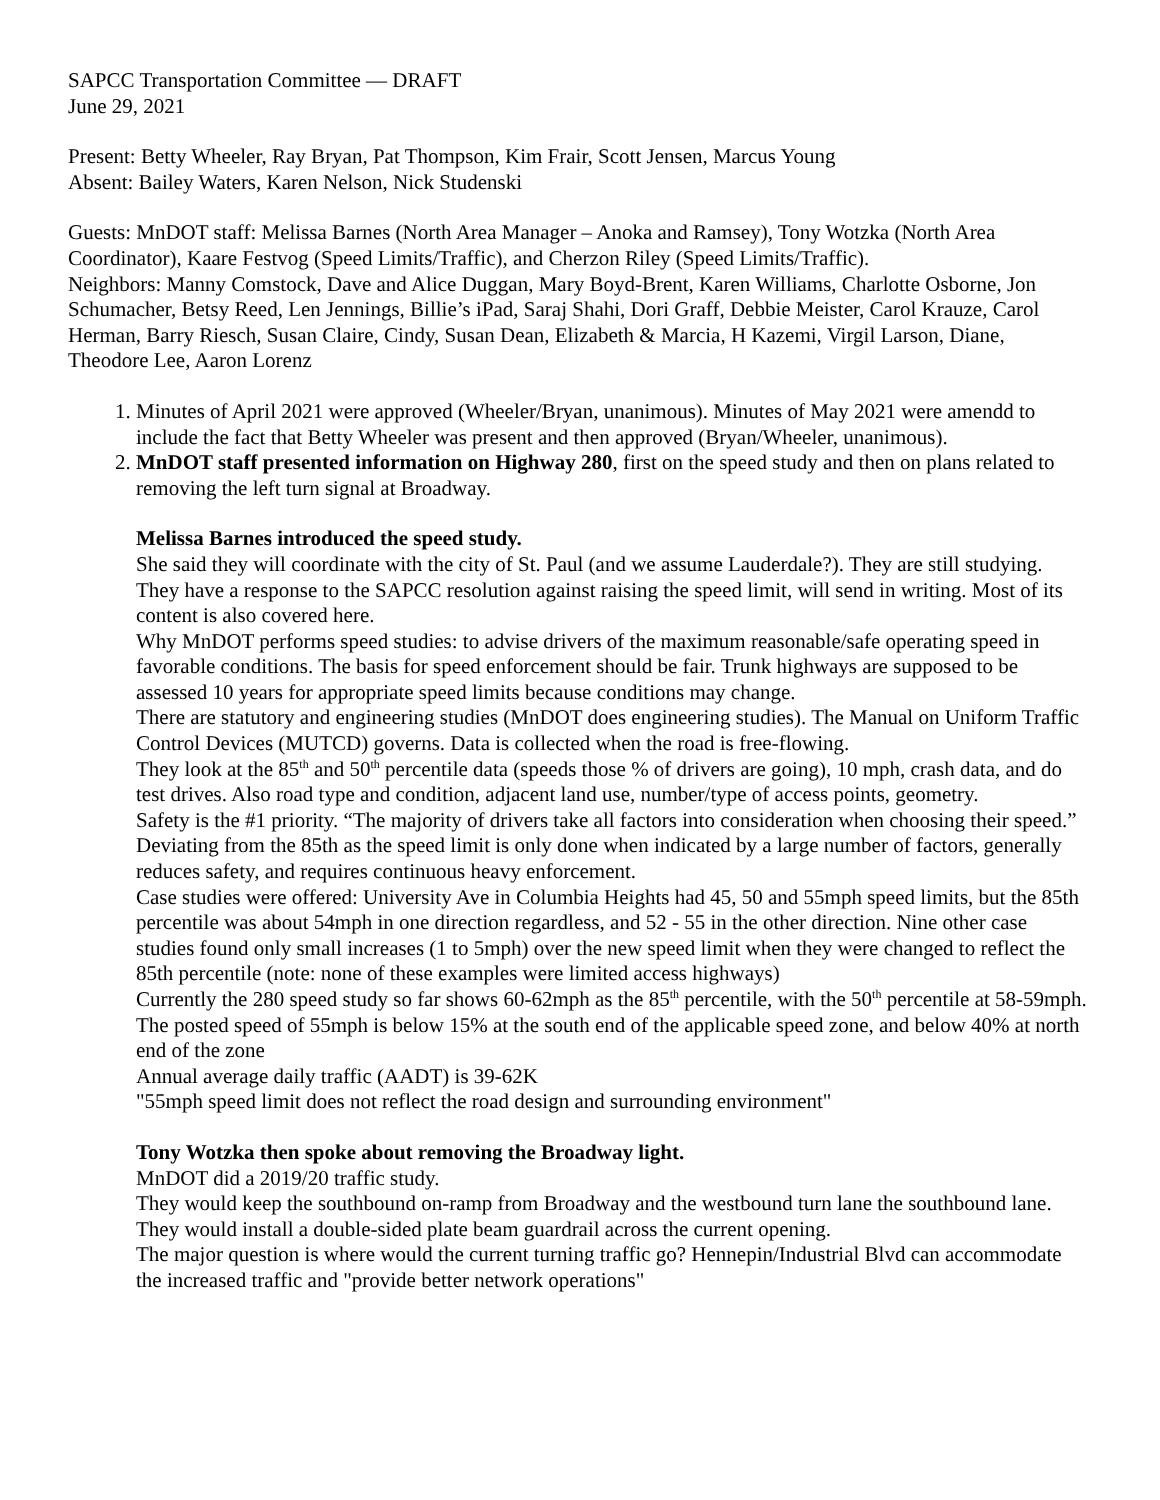SAPCC Transportation Committee — DRAFT
June 29, 2021
Present: Betty Wheeler, Ray Bryan, Pat Thompson, Kim Frair, Scott Jensen, Marcus Young
Absent: Bailey Waters, Karen Nelson, Nick Studenski
Guests: MnDOT staff: Melissa Barnes (North Area Manager – Anoka and Ramsey), Tony Wotzka (North Area Coordinator), Kaare Festvog (Speed Limits/Traffic), and Cherzon Riley (Speed Limits/Traffic).
Neighbors: Manny Comstock, Dave and Alice Duggan, Mary Boyd-Brent, Karen Williams, Charlotte Osborne, Jon Schumacher, Betsy Reed, Len Jennings, Billie’s iPad, Saraj Shahi, Dori Graff, Debbie Meister, Carol Krauze, Carol Herman, Barry Riesch, Susan Claire, Cindy, Susan Dean, Elizabeth & Marcia, H Kazemi, Virgil Larson, Diane, Theodore Lee, Aaron Lorenz
1. Minutes of April 2021 were approved (Wheeler/Bryan, unanimous). Minutes of May 2021 were amendd to include the fact that Betty Wheeler was present and then approved (Bryan/Wheeler, unanimous).
2. MnDOT staff presented information on Highway 280, first on the speed study and then on plans related to removing the left turn signal at Broadway.
Melissa Barnes introduced the speed study.
She said they will coordinate with the city of St. Paul (and we assume Lauderdale?). They are still studying.
They have a response to the SAPCC resolution against raising the speed limit, will send in writing. Most of its content is also covered here.
Why MnDOT performs speed studies: to advise drivers of the maximum reasonable/safe operating speed in favorable conditions. The basis for speed enforcement should be fair. Trunk highways are supposed to be assessed 10 years for appropriate speed limits because conditions may change.
There are statutory and engineering studies (MnDOT does engineering studies). The Manual on Uniform Traffic Control Devices (MUTCD) governs. Data is collected when the road is free-flowing.
They look at the 85<sup>th</sup> and 50<sup>th</sup> percentile data (speeds those % of drivers are going), 10 mph, crash data, and do test drives. Also road type and condition, adjacent land use, number/type of access points, geometry.
Safety is the #1 priority. “The majority of drivers take all factors into consideration when choosing their speed.”
Deviating from the 85th as the speed limit is only done when indicated by a large number of factors, generally reduces safety, and requires continuous heavy enforcement.
Case studies were offered: University Ave in Columbia Heights had 45, 50 and 55mph speed limits, but the 85th percentile was about 54mph in one direction regardless, and 52 - 55 in the other direction. Nine other case studies found only small increases (1 to 5mph) over the new speed limit when they were changed to reflect the 85th percentile (note: none of these examples were limited access highways)
Currently the 280 speed study so far shows 60-62mph as the 85<sup>th</sup> percentile, with the 50<sup>th</sup> percentile at 58-59mph. The posted speed of 55mph is below 15% at the south end of the applicable speed zone, and below 40% at north end of the zone
Annual average daily traffic (AADT) is 39-62K
"55mph speed limit does not reflect the road design and surrounding environment"
Tony Wotzka then spoke about removing the Broadway light.
MnDOT did a 2019/20 traffic study.
They would keep the southbound on-ramp from Broadway and the westbound turn lane the southbound lane. They would install a double-sided plate beam guardrail across the current opening.
The major question is where would the current turning traffic go? Hennepin/Industrial Blvd can accommodate the increased traffic and "provide better network operations"